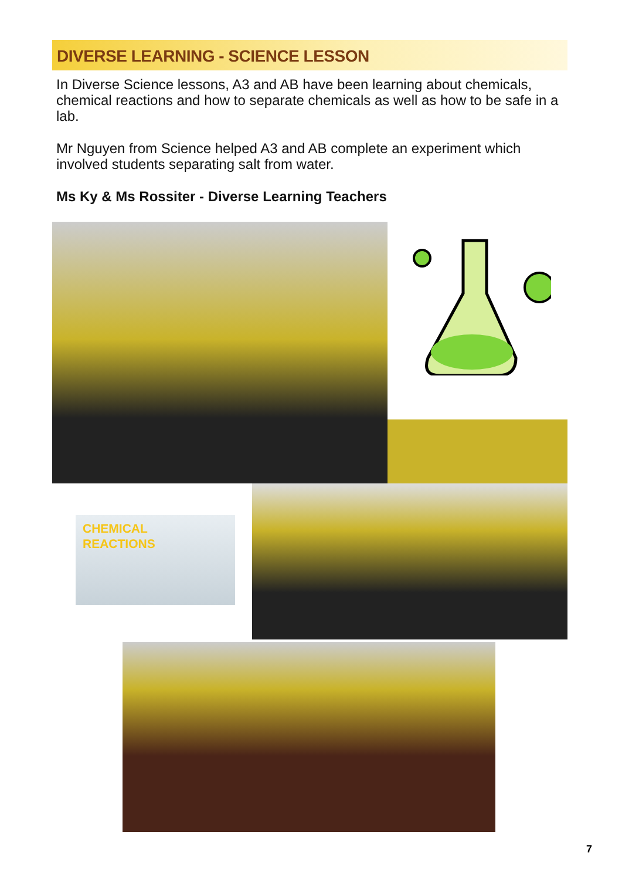DIVERSE LEARNING - SCIENCE LESSON
In Diverse Science lessons, A3 and AB have been learning about chemicals, chemical reactions and how to separate chemicals as well as how to be safe in a lab.
Mr Nguyen from Science helped A3 and AB complete an experiment which involved students separating salt from water.
Ms Ky & Ms Rossiter - Diverse Learning Teachers
CHEMICAL
REACTIONS
7